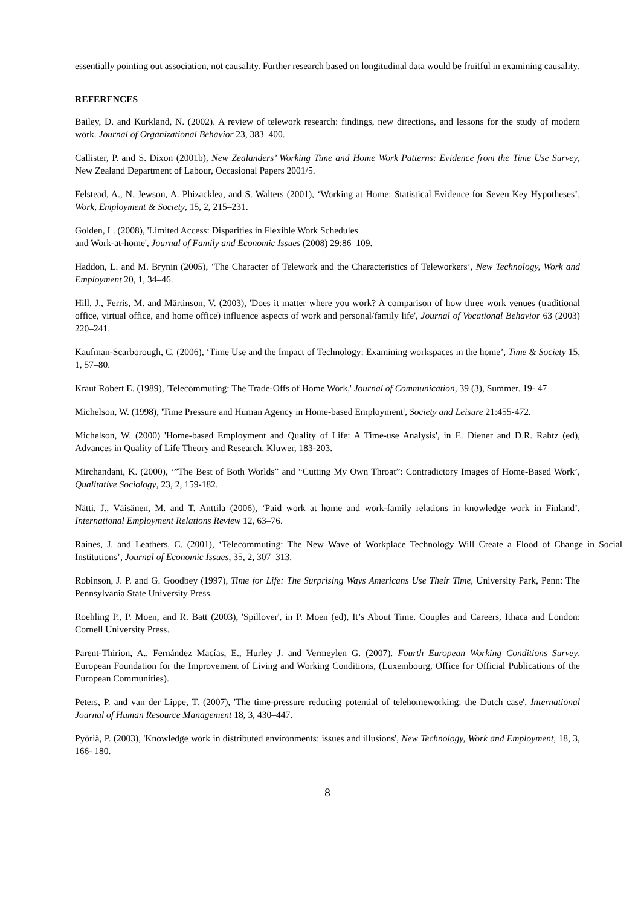essentially pointing out association, not causality. Further research based on longitudinal data would be fruitful in examining causality.
REFERENCES
Bailey, D. and Kurkland, N. (2002). A review of telework research: findings, new directions, and lessons for the study of modern work. Journal of Organizational Behavior 23, 383–400.
Callister, P. and S. Dixon (2001b), New Zealanders’ Working Time and Home Work Patterns: Evidence from the Time Use Survey, New Zealand Department of Labour, Occasional Papers 2001/5.
Felstead, A., N. Jewson, A. Phizacklea, and S. Walters (2001), ‘Working at Home: Statistical Evidence for Seven Key Hypotheses’, Work, Employment & Society, 15, 2, 215–231.
Golden, L. (2008), 'Limited Access: Disparities in Flexible Work Schedules
and Work-at-home', Journal of Family and Economic Issues (2008) 29:86–109.
Haddon, L. and M. Brynin (2005), ‘The Character of Telework and the Characteristics of Teleworkers’, New Technology, Work and Employment 20, 1, 34–46.
Hill, J., Ferris, M. and Märtinson, V. (2003), 'Does it matter where you work? A comparison of how three work venues (traditional office, virtual office, and home office) influence aspects of work and personal/family life', Journal of Vocational Behavior 63 (2003) 220–241.
Kaufman-Scarborough, C. (2006), ‘Time Use and the Impact of Technology: Examining workspaces in the home’, Time & Society 15, 1, 57–80.
Kraut Robert E. (1989), 'Telecommuting: The Trade-Offs of Home Work,' Journal of Communication, 39 (3), Summer. 19- 47
Michelson, W. (1998), 'Time Pressure and Human Agency in Home-based Employment', Society and Leisure 21:455-472.
Michelson, W. (2000) 'Home-based Employment and Quality of Life: A Time-use Analysis', in E. Diener and D.R. Rahtz (ed), Advances in Quality of Life Theory and Research. Kluwer, 183-203.
Mirchandani, K. (2000), ‘”The Best of Both Worlds” and “Cutting My Own Throat”: Contradictory Images of Home-Based Work’, Qualitative Sociology, 23, 2, 159-182.
Nätti, J., Väisänen, M. and T. Anttila (2006), ‘Paid work at home and work-family relations in knowledge work in Finland’, International Employment Relations Review 12, 63–76.
Raines, J. and Leathers, C. (2001), ‘Telecommuting: The New Wave of Workplace Technology Will Create a Flood of Change in Social Institutions’, Journal of Economic Issues, 35, 2, 307–313.
Robinson, J. P. and G. Goodbey (1997), Time for Life: The Surprising Ways Americans Use Their Time, University Park, Penn: The Pennsylvania State University Press.
Roehling P., P. Moen, and R. Batt (2003), 'Spillover', in P. Moen (ed), It’s About Time. Couples and Careers, Ithaca and London: Cornell University Press.
Parent-Thirion, A., Fernández Macías, E., Hurley J. and Vermeylen G. (2007). Fourth European Working Conditions Survey. European Foundation for the Improvement of Living and Working Conditions, (Luxembourg, Office for Official Publications of the European Communities).
Peters, P. and van der Lippe, T. (2007), 'The time-pressure reducing potential of telehomeworking: the Dutch case', International Journal of Human Resource Management 18, 3, 430–447.
Pyöriä, P. (2003), 'Knowledge work in distributed environments: issues and illusions', New Technology, Work and Employment, 18, 3, 166- 180.
8